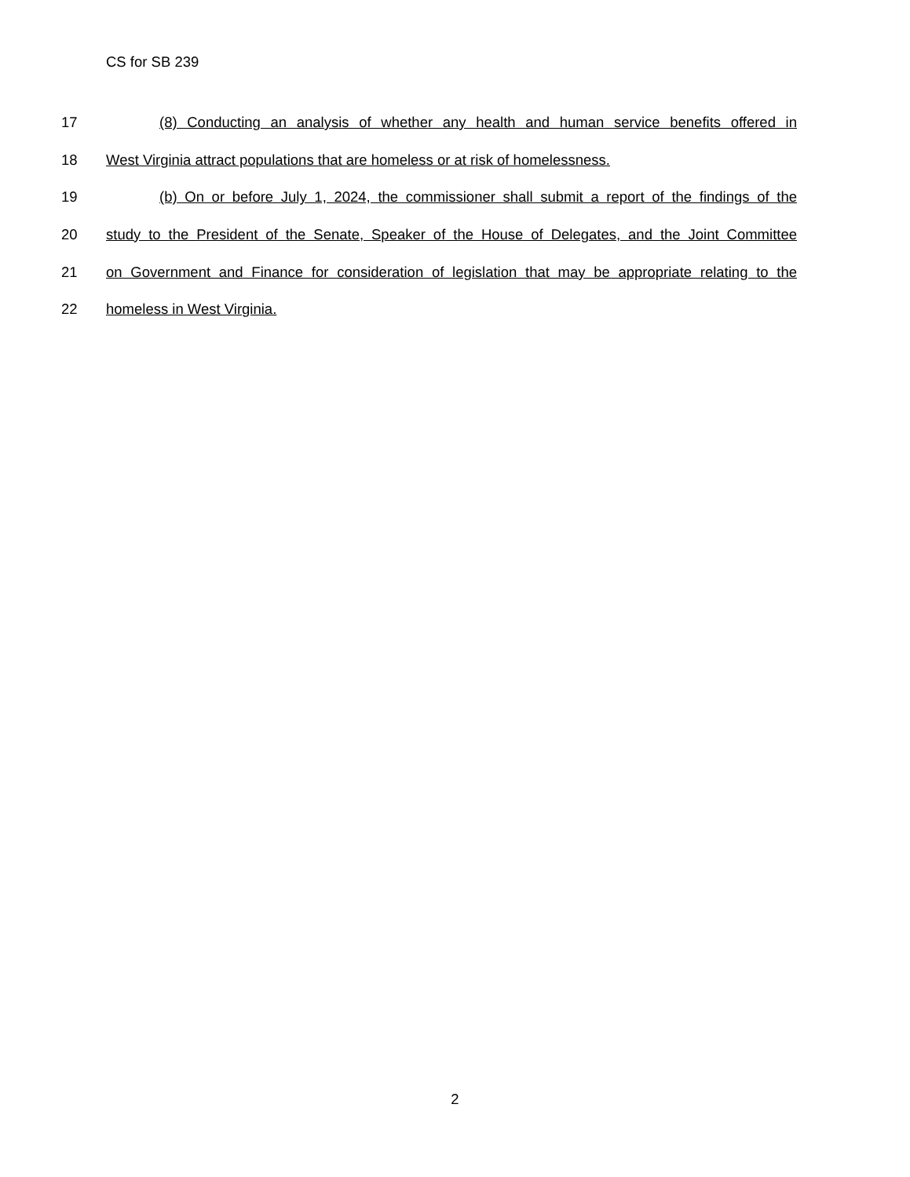CS for SB 239
17 (8) Conducting an analysis of whether any health and human service benefits offered in
18 West Virginia attract populations that are homeless or at risk of homelessness.
19 (b) On or before July 1, 2024, the commissioner shall submit a report of the findings of the
20 study to the President of the Senate, Speaker of the House of Delegates, and the Joint Committee
21 on Government and Finance for consideration of legislation that may be appropriate relating to the
22 homeless in West Virginia.
2